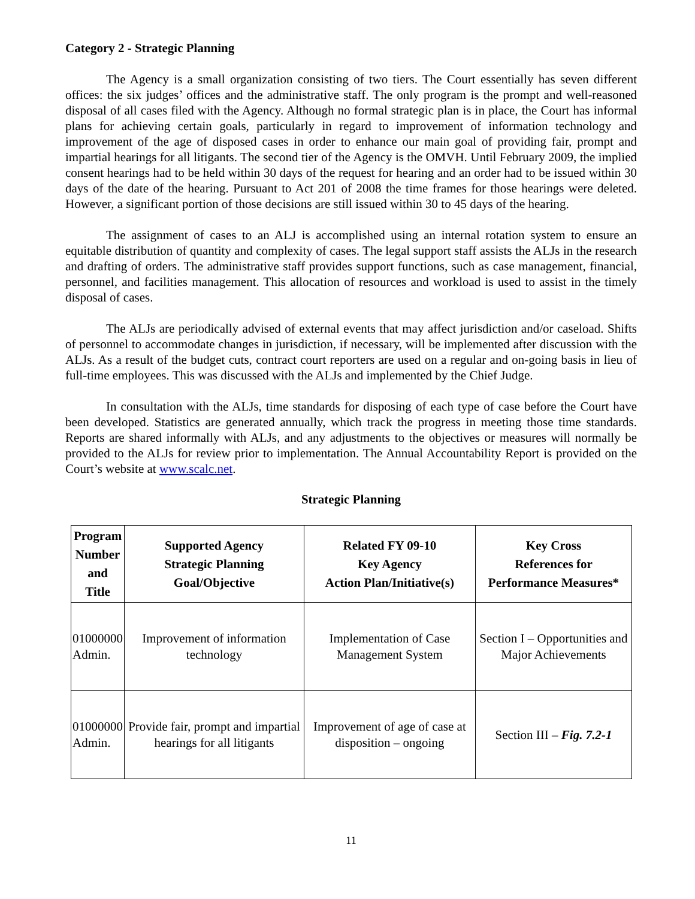Category 2 - Strategic Planning
The Agency is a small organization consisting of two tiers. The Court essentially has seven different offices: the six judges’ offices and the administrative staff. The only program is the prompt and well-reasoned disposal of all cases filed with the Agency. Although no formal strategic plan is in place, the Court has informal plans for achieving certain goals, particularly in regard to improvement of information technology and improvement of the age of disposed cases in order to enhance our main goal of providing fair, prompt and impartial hearings for all litigants. The second tier of the Agency is the OMVH. Until February 2009, the implied consent hearings had to be held within 30 days of the request for hearing and an order had to be issued within 30 days of the date of the hearing. Pursuant to Act 201 of 2008 the time frames for those hearings were deleted. However, a significant portion of those decisions are still issued within 30 to 45 days of the hearing.
The assignment of cases to an ALJ is accomplished using an internal rotation system to ensure an equitable distribution of quantity and complexity of cases. The legal support staff assists the ALJs in the research and drafting of orders. The administrative staff provides support functions, such as case management, financial, personnel, and facilities management. This allocation of resources and workload is used to assist in the timely disposal of cases.
The ALJs are periodically advised of external events that may affect jurisdiction and/or caseload. Shifts of personnel to accommodate changes in jurisdiction, if necessary, will be implemented after discussion with the ALJs. As a result of the budget cuts, contract court reporters are used on a regular and on-going basis in lieu of full-time employees. This was discussed with the ALJs and implemented by the Chief Judge.
In consultation with the ALJs, time standards for disposing of each type of case before the Court have been developed. Statistics are generated annually, which track the progress in meeting those time standards. Reports are shared informally with ALJs, and any adjustments to the objectives or measures will normally be provided to the ALJs for review prior to implementation. The Annual Accountability Report is provided on the Court’s website at www.scalc.net.
Strategic Planning
| Program Number and Title | Supported Agency Strategic Planning Goal/Objective | Related FY 09-10 Key Agency Action Plan/Initiative(s) | Key Cross References for Performance Measures* |
| --- | --- | --- | --- |
| 01000000 Admin. | Improvement of information technology | Implementation of Case Management System | Section I – Opportunities and Major Achievements |
| 01000000 Admin. | Provide fair, prompt and impartial hearings for all litigants | Improvement of age of case at disposition – ongoing | Section III – Fig. 7.2-1 |
11